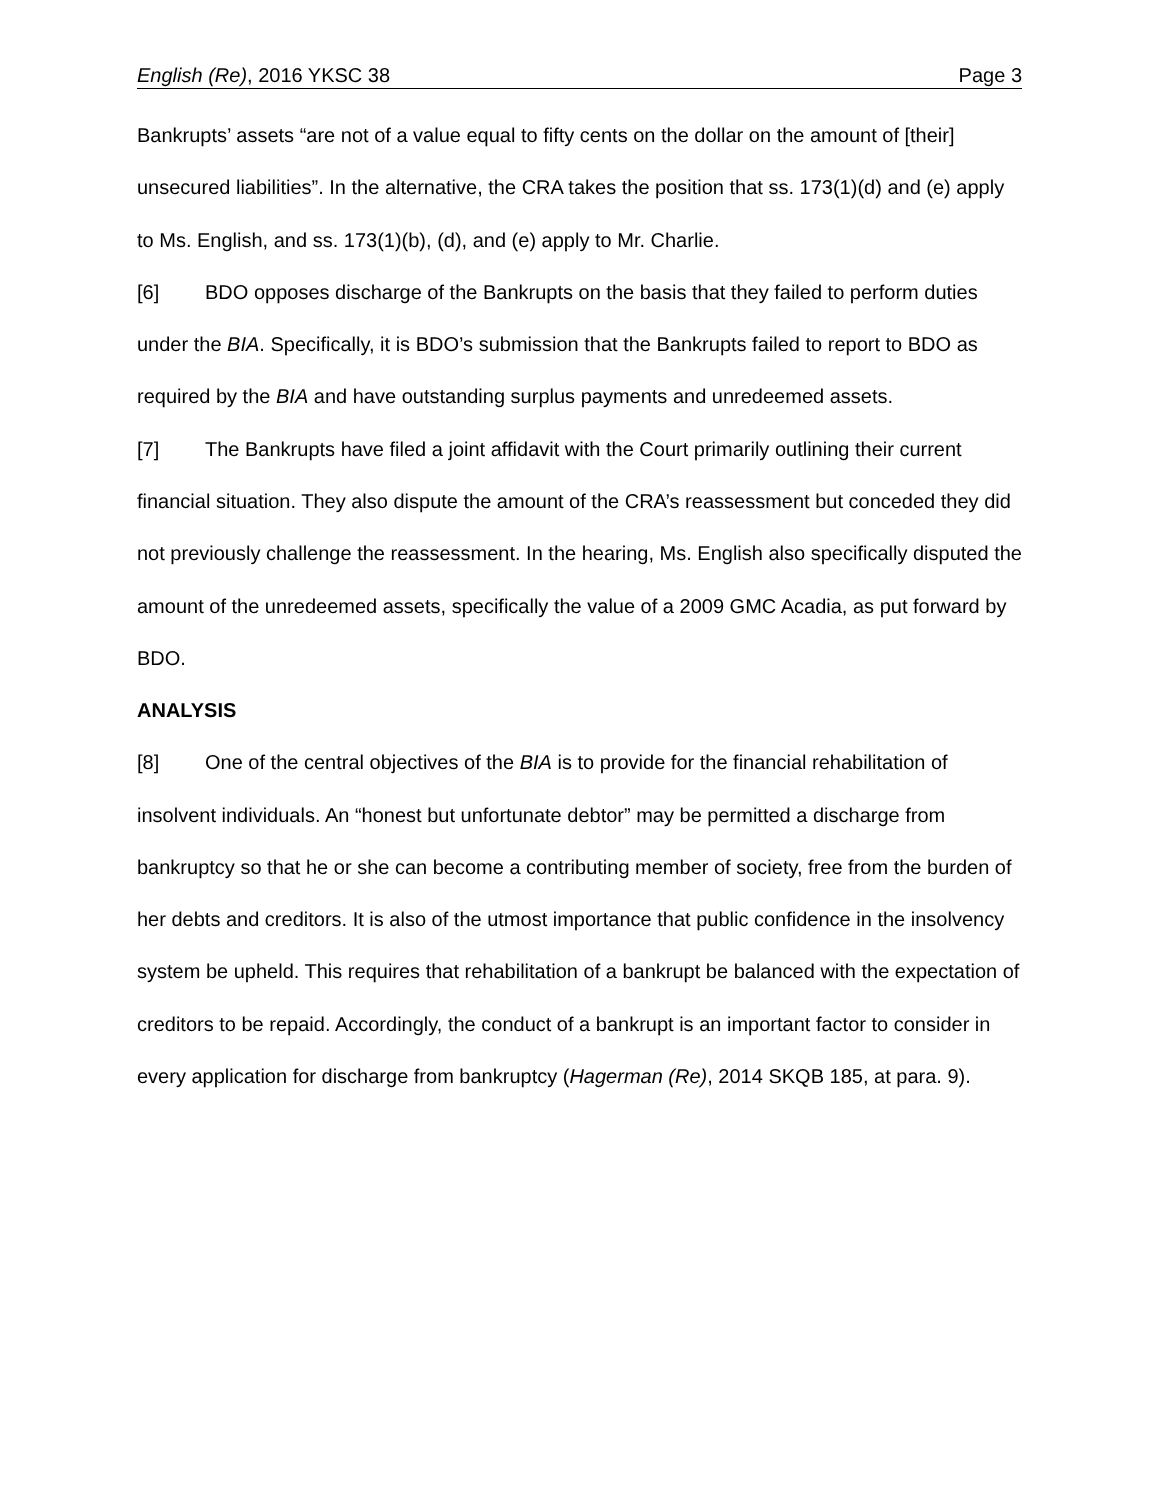English (Re), 2016 YKSC 38 Page 3
Bankrupts’ assets “are not of a value equal to fifty cents on the dollar on the amount of [their] unsecured liabilities”. In the alternative, the CRA takes the position that ss. 173(1)(d) and (e) apply to Ms. English, and ss. 173(1)(b), (d), and (e) apply to Mr. Charlie.
[6] BDO opposes discharge of the Bankrupts on the basis that they failed to perform duties under the BIA. Specifically, it is BDO’s submission that the Bankrupts failed to report to BDO as required by the BIA and have outstanding surplus payments and unredeemed assets.
[7] The Bankrupts have filed a joint affidavit with the Court primarily outlining their current financial situation. They also dispute the amount of the CRA’s reassessment but conceded they did not previously challenge the reassessment. In the hearing, Ms. English also specifically disputed the amount of the unredeemed assets, specifically the value of a 2009 GMC Acadia, as put forward by BDO.
ANALYSIS
[8] One of the central objectives of the BIA is to provide for the financial rehabilitation of insolvent individuals. An “honest but unfortunate debtor” may be permitted a discharge from bankruptcy so that he or she can become a contributing member of society, free from the burden of her debts and creditors. It is also of the utmost importance that public confidence in the insolvency system be upheld. This requires that rehabilitation of a bankrupt be balanced with the expectation of creditors to be repaid. Accordingly, the conduct of a bankrupt is an important factor to consider in every application for discharge from bankruptcy (Hagerman (Re), 2014 SKQB 185, at para. 9).